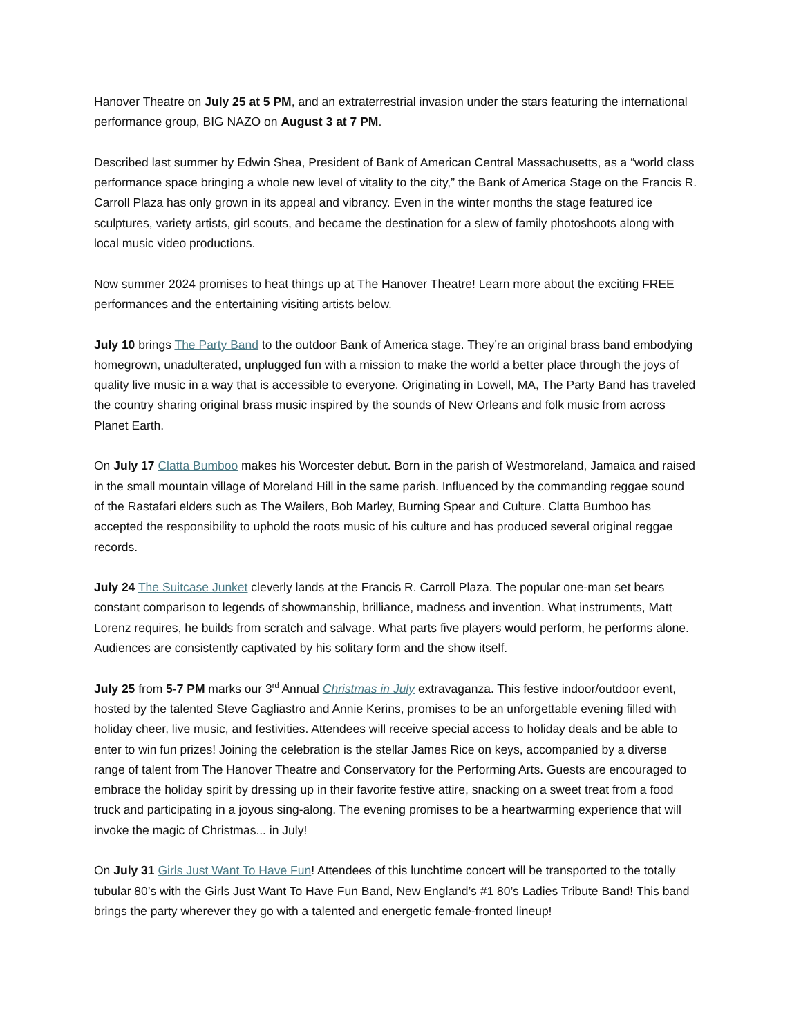Hanover Theatre on July 25 at 5 PM, and an extraterrestrial invasion under the stars featuring the international performance group, BIG NAZO on August 3 at 7 PM.
Described last summer by Edwin Shea, President of Bank of American Central Massachusetts, as a “world class performance space bringing a whole new level of vitality to the city,” the Bank of America Stage on the Francis R. Carroll Plaza has only grown in its appeal and vibrancy. Even in the winter months the stage featured ice sculptures, variety artists, girl scouts, and became the destination for a slew of family photoshoots along with local music video productions.
Now summer 2024 promises to heat things up at The Hanover Theatre! Learn more about the exciting FREE performances and the entertaining visiting artists below.
July 10 brings The Party Band to the outdoor Bank of America stage. They’re an original brass band embodying homegrown, unadulterated, unplugged fun with a mission to make the world a better place through the joys of quality live music in a way that is accessible to everyone. Originating in Lowell, MA, The Party Band has traveled the country sharing original brass music inspired by the sounds of New Orleans and folk music from across Planet Earth.
On July 17 Clatta Bumboo makes his Worcester debut. Born in the parish of Westmoreland, Jamaica and raised in the small mountain village of Moreland Hill in the same parish. Influenced by the commanding reggae sound of the Rastafari elders such as The Wailers, Bob Marley, Burning Spear and Culture. Clatta Bumboo has accepted the responsibility to uphold the roots music of his culture and has produced several original reggae records.
July 24 The Suitcase Junket cleverly lands at the Francis R. Carroll Plaza. The popular one-man set bears constant comparison to legends of showmanship, brilliance, madness and invention. What instruments, Matt Lorenz requires, he builds from scratch and salvage. What parts five players would perform, he performs alone. Audiences are consistently captivated by his solitary form and the show itself.
July 25 from 5-7 PM marks our 3<sup>rd</sup> Annual Christmas in July extravaganza. This festive indoor/outdoor event, hosted by the talented Steve Gagliastro and Annie Kerins, promises to be an unforgettable evening filled with holiday cheer, live music, and festivities. Attendees will receive special access to holiday deals and be able to enter to win fun prizes! Joining the celebration is the stellar James Rice on keys, accompanied by a diverse range of talent from The Hanover Theatre and Conservatory for the Performing Arts. Guests are encouraged to embrace the holiday spirit by dressing up in their favorite festive attire, snacking on a sweet treat from a food truck and participating in a joyous sing-along. The evening promises to be a heartwarming experience that will invoke the magic of Christmas... in July!
On July 31 Girls Just Want To Have Fun! Attendees of this lunchtime concert will be transported to the totally tubular 80’s with the Girls Just Want To Have Fun Band, New England’s #1 80’s Ladies Tribute Band! This band brings the party wherever they go with a talented and energetic female-fronted lineup!